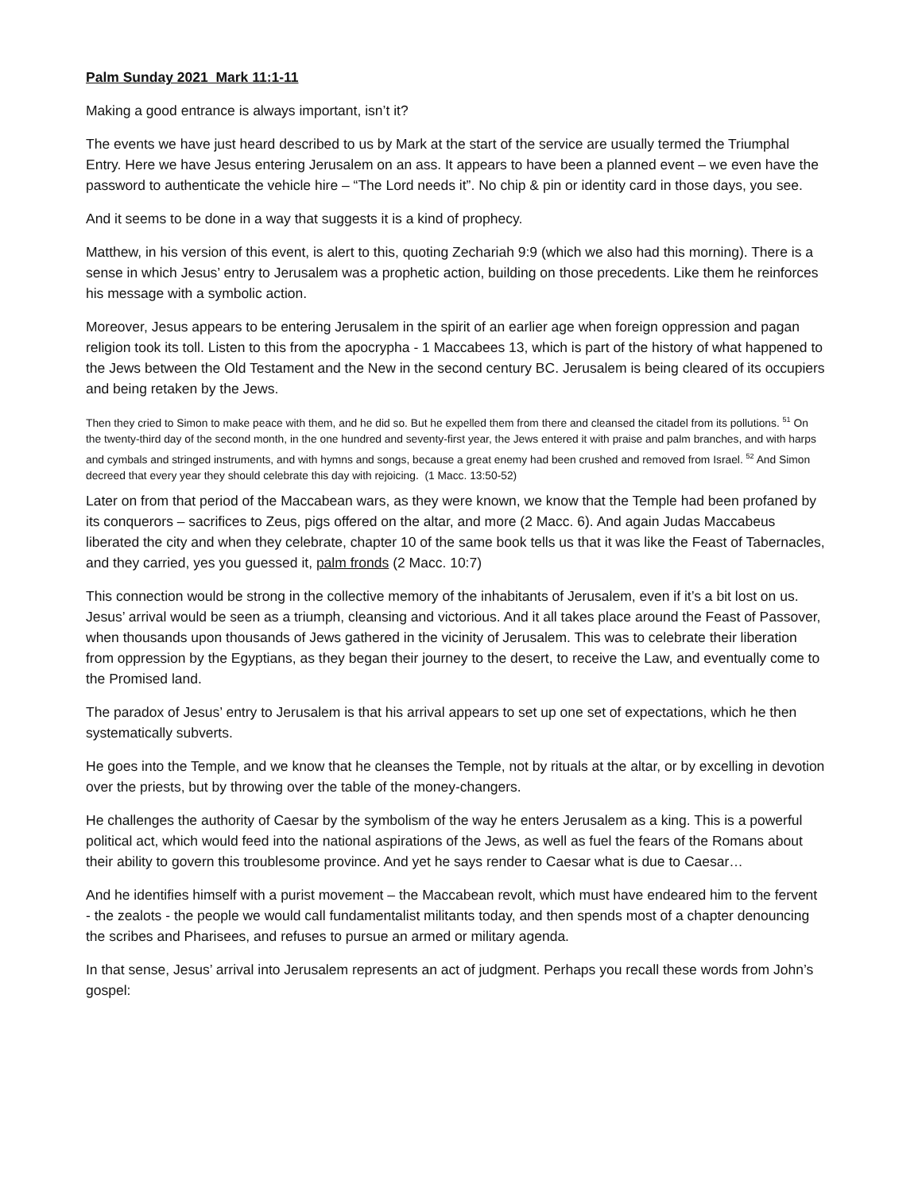Palm Sunday 2021 Mark 11:1-11
Making a good entrance is always important, isn’t it?
The events we have just heard described to us by Mark at the start of the service are usually termed the Triumphal Entry. Here we have Jesus entering Jerusalem on an ass. It appears to have been a planned event – we even have the password to authenticate the vehicle hire – “The Lord needs it”. No chip & pin or identity card in those days, you see.
And it seems to be done in a way that suggests it is a kind of prophecy.
Matthew, in his version of this event, is alert to this, quoting Zechariah 9:9 (which we also had this morning). There is a sense in which Jesus’ entry to Jerusalem was a prophetic action, building on those precedents. Like them he reinforces his message with a symbolic action.
Moreover, Jesus appears to be entering Jerusalem in the spirit of an earlier age when foreign oppression and pagan religion took its toll. Listen to this from the apocrypha - 1 Maccabees 13, which is part of the history of what happened to the Jews between the Old Testament and the New in the second century BC. Jerusalem is being cleared of its occupiers and being retaken by the Jews.
Then they cried to Simon to make peace with them, and he did so. But he expelled them from there and cleansed the citadel from its pollutions. <sup>51</sup> On the twenty-third day of the second month, in the one hundred and seventy-first year, the Jews entered it with praise and palm branches, and with harps and cymbals and stringed instruments, and with hymns and songs, because a great enemy had been crushed and removed from Israel. <sup>52</sup> And Simon decreed that every year they should celebrate this day with rejoicing. (1 Macc. 13:50-52)
Later on from that period of the Maccabean wars, as they were known, we know that the Temple had been profaned by its conquerors – sacrifices to Zeus, pigs offered on the altar, and more (2 Macc. 6). And again Judas Maccabeus liberated the city and when they celebrate, chapter 10 of the same book tells us that it was like the Feast of Tabernacles, and they carried, yes you guessed it, palm fronds (2 Macc. 10:7)
This connection would be strong in the collective memory of the inhabitants of Jerusalem, even if it’s a bit lost on us. Jesus’ arrival would be seen as a triumph, cleansing and victorious. And it all takes place around the Feast of Passover, when thousands upon thousands of Jews gathered in the vicinity of Jerusalem. This was to celebrate their liberation from oppression by the Egyptians, as they began their journey to the desert, to receive the Law, and eventually come to the Promised land.
The paradox of Jesus’ entry to Jerusalem is that his arrival appears to set up one set of expectations, which he then systematically subverts.
He goes into the Temple, and we know that he cleanses the Temple, not by rituals at the altar, or by excelling in devotion over the priests, but by throwing over the table of the money-changers.
He challenges the authority of Caesar by the symbolism of the way he enters Jerusalem as a king. This is a powerful political act, which would feed into the national aspirations of the Jews, as well as fuel the fears of the Romans about their ability to govern this troublesome province. And yet he says render to Caesar what is due to Caesar…
And he identifies himself with a purist movement – the Maccabean revolt, which must have endeared him to the fervent - the zealots - the people we would call fundamentalist militants today, and then spends most of a chapter denouncing the scribes and Pharisees, and refuses to pursue an armed or military agenda.
In that sense, Jesus’ arrival into Jerusalem represents an act of judgment. Perhaps you recall these words from John’s gospel: